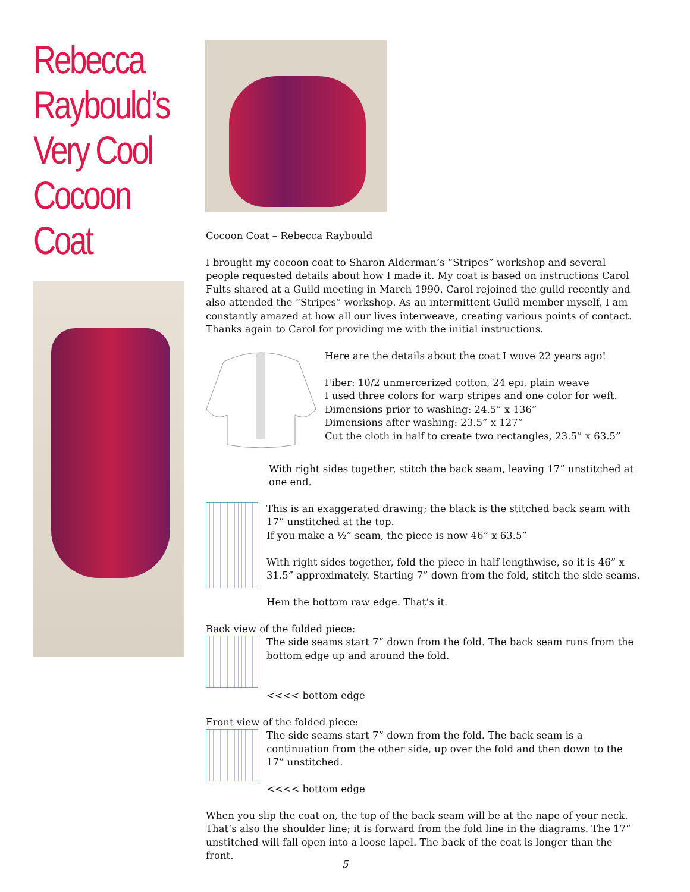Rebecca Raybould’s Very Cool Cocoon Coat
Cocoon Coat – Rebecca Raybould
I brought my cocoon coat to Sharon Alderman’s “Stripes” workshop and several people requested details about how I made it. My coat is based on instructions Carol Fults shared at a Guild meeting in March 1990. Carol rejoined the guild recently and also attended the “Stripes” workshop. As an intermittent Guild member myself, I am constantly amazed at how all our lives interweave, creating various points of contact. Thanks again to Carol for providing me with the initial instructions.
Here are the details about the coat I wove 22 years ago!
Fiber: 10/2 unmercerized cotton, 24 epi, plain weave
I used three colors for warp stripes and one color for weft.
Dimensions prior to washing: 24.5” x 136”
Dimensions after washing: 23.5” x 127”
Cut the cloth in half to create two rectangles, 23.5” x 63.5”
With right sides together, stitch the back seam, leaving 17” unstitched at one end.
This is an exaggerated drawing; the black is the stitched back seam with 17” unstitched at the top.
If you make a ½” seam, the piece is now 46” x 63.5”
With right sides together, fold the piece in half lengthwise, so it is 46” x 31.5” approximately. Starting 7” down from the fold, stitch the side seams.
Hem the bottom raw edge. That’s it.
Back view of the folded piece:
The side seams start 7” down from the fold. The back seam runs from the bottom edge up and around the fold.
<<<< bottom edge
Front view of the folded piece:
The side seams start 7” down from the fold. The back seam is a continuation from the other side, up over the fold and then down to the 17” unstitched.
<<<< bottom edge
When you slip the coat on, the top of the back seam will be at the nape of your neck. That’s also the shoulder line; it is forward from the fold line in the diagrams. The 17” unstitched will fall open into a loose lapel. The back of the coat is longer than the front.
5